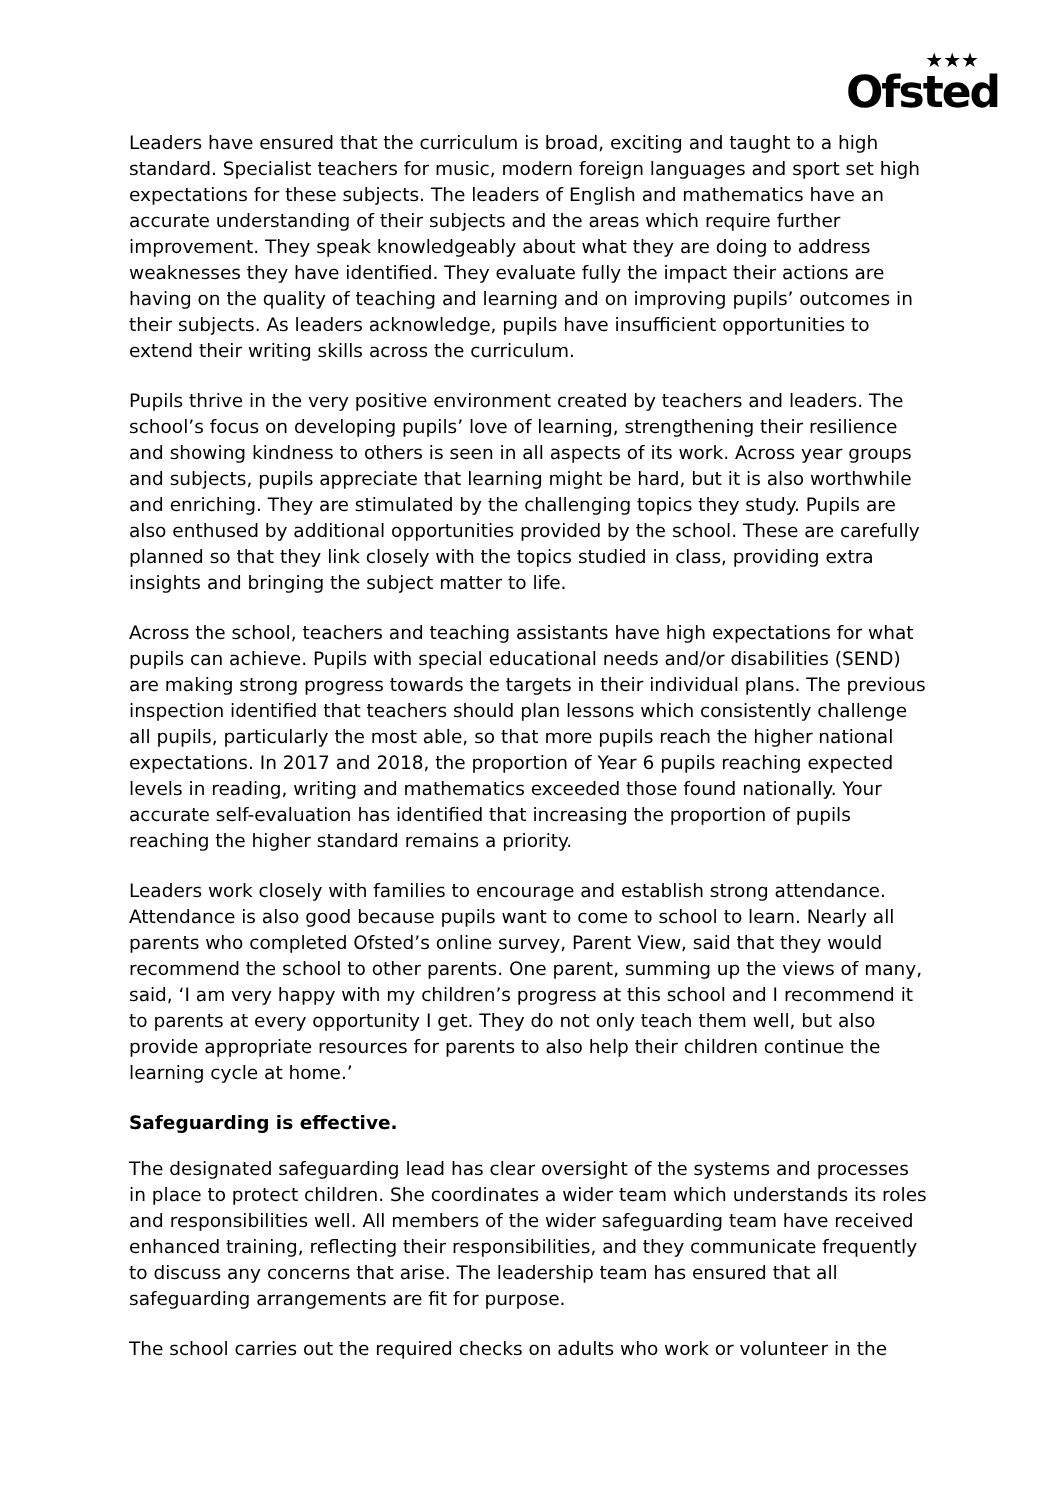★★★
Ofsted
Leaders have ensured that the curriculum is broad, exciting and taught to a high standard. Specialist teachers for music, modern foreign languages and sport set high expectations for these subjects. The leaders of English and mathematics have an accurate understanding of their subjects and the areas which require further improvement. They speak knowledgeably about what they are doing to address weaknesses they have identified. They evaluate fully the impact their actions are having on the quality of teaching and learning and on improving pupils’ outcomes in their subjects. As leaders acknowledge, pupils have insufficient opportunities to extend their writing skills across the curriculum.
Pupils thrive in the very positive environment created by teachers and leaders. The school’s focus on developing pupils’ love of learning, strengthening their resilience and showing kindness to others is seen in all aspects of its work. Across year groups and subjects, pupils appreciate that learning might be hard, but it is also worthwhile and enriching. They are stimulated by the challenging topics they study. Pupils are also enthused by additional opportunities provided by the school. These are carefully planned so that they link closely with the topics studied in class, providing extra insights and bringing the subject matter to life.
Across the school, teachers and teaching assistants have high expectations for what pupils can achieve. Pupils with special educational needs and/or disabilities (SEND) are making strong progress towards the targets in their individual plans. The previous inspection identified that teachers should plan lessons which consistently challenge all pupils, particularly the most able, so that more pupils reach the higher national expectations. In 2017 and 2018, the proportion of Year 6 pupils reaching expected levels in reading, writing and mathematics exceeded those found nationally. Your accurate self-evaluation has identified that increasing the proportion of pupils reaching the higher standard remains a priority.
Leaders work closely with families to encourage and establish strong attendance. Attendance is also good because pupils want to come to school to learn. Nearly all parents who completed Ofsted’s online survey, Parent View, said that they would recommend the school to other parents. One parent, summing up the views of many, said, ‘I am very happy with my children’s progress at this school and I recommend it to parents at every opportunity I get. They do not only teach them well, but also provide appropriate resources for parents to also help their children continue the learning cycle at home.’
Safeguarding is effective.
The designated safeguarding lead has clear oversight of the systems and processes in place to protect children. She coordinates a wider team which understands its roles and responsibilities well. All members of the wider safeguarding team have received enhanced training, reflecting their responsibilities, and they communicate frequently to discuss any concerns that arise. The leadership team has ensured that all safeguarding arrangements are fit for purpose.
The school carries out the required checks on adults who work or volunteer in the